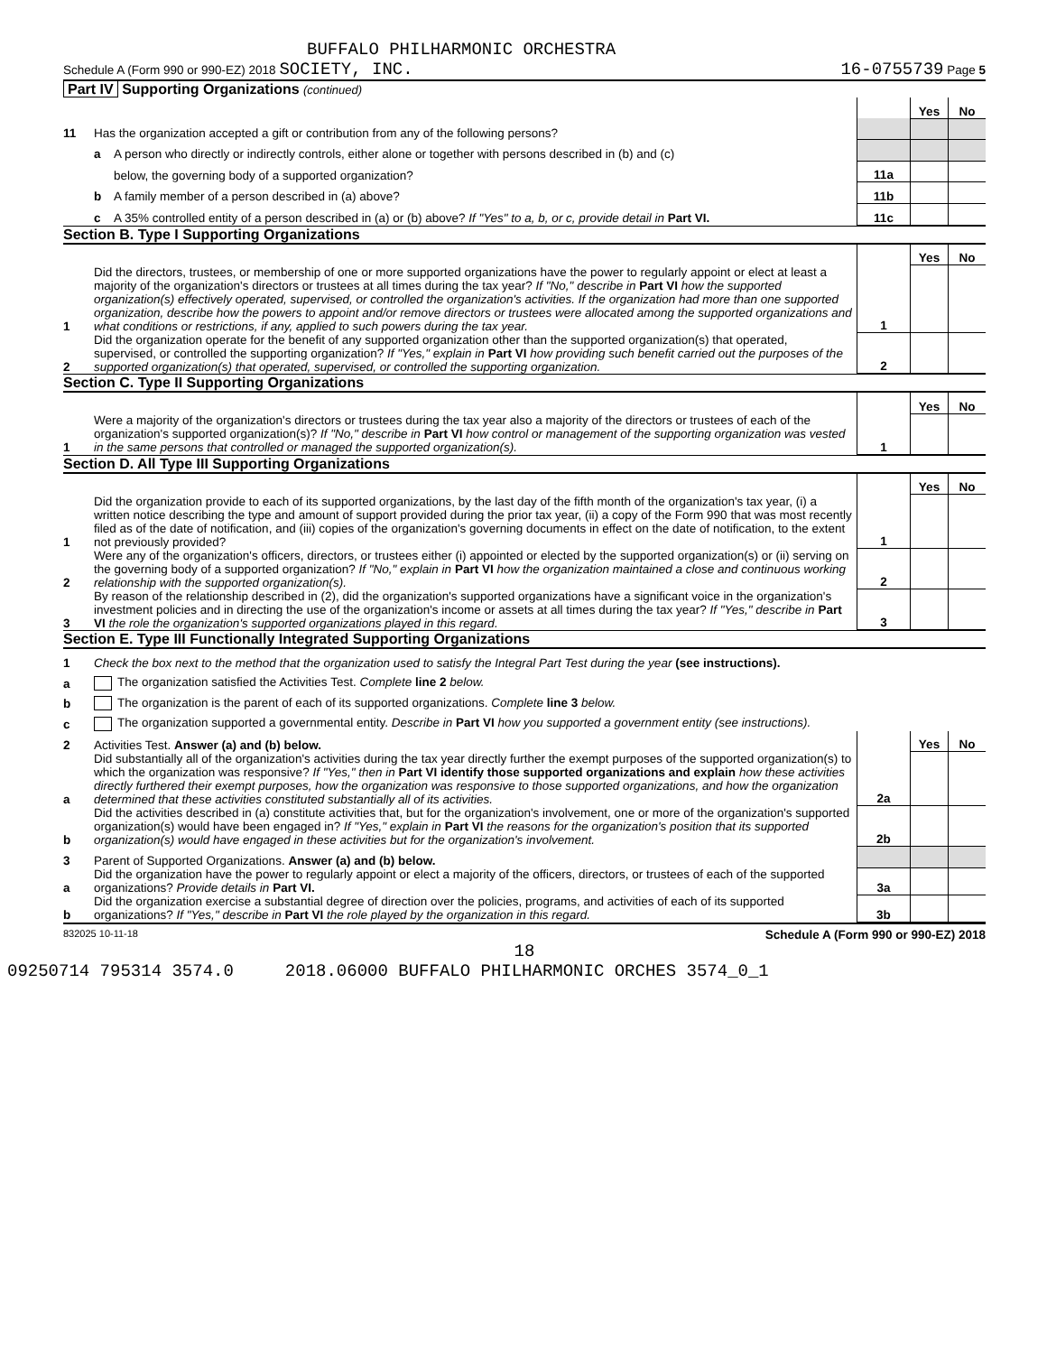BUFFALO PHILHARMONIC ORCHESTRA
Schedule A (Form 990 or 990-EZ) 2018 SOCIETY, INC. 16-0755739 Page 5
Part IV Supporting Organizations (continued)
| | | | | Yes | No |
| 11 | Has the organization accepted a gift or contribution from any of the following persons? | | | | |
| | a | A person who directly or indirectly controls, either alone or together with persons described in (b) and (c) | | | |
| | | below, the governing body of a supported organization? | 11a | | |
| | b | A family member of a person described in (a) above? | 11b | | |
| | c | A 35% controlled entity of a person described in (a) or (b) above? If "Yes" to a, b, or c, provide detail in Part VI. | 11c | | |
Section B. Type I Supporting Organizations
| | | | Yes | No |
| 1 | Did the directors, trustees, or membership of one or more supported organizations have the power to regularly appoint or elect at least a majority of the organization's directors or trustees at all times during the tax year? If "No," describe in Part VI how the supported organization(s) effectively operated, supervised, or controlled the organization's activities. If the organization had more than one supported organization, describe how the powers to appoint and/or remove directors or trustees were allocated among the supported organizations and what conditions or restrictions, if any, applied to such powers during the tax year. | 1 | | |
| 2 | Did the organization operate for the benefit of any supported organization other than the supported organization(s) that operated, supervised, or controlled the supporting organization? If "Yes," explain in Part VI how providing such benefit carried out the purposes of the supported organization(s) that operated, supervised, or controlled the supporting organization. | 2 | | |
Section C. Type II Supporting Organizations
| | | | Yes | No |
| 1 | Were a majority of the organization's directors or trustees during the tax year also a majority of the directors or trustees of each of the organization's supported organization(s)? If "No," describe in Part VI how control or management of the supporting organization was vested in the same persons that controlled or managed the supported organization(s). | 1 | | |
Section D. All Type III Supporting Organizations
| | | | Yes | No |
| 1 | Did the organization provide to each of its supported organizations, by the last day of the fifth month of the organization's tax year, (i) a written notice describing the type and amount of support provided during the prior tax year, (ii) a copy of the Form 990 that was most recently filed as of the date of notification, and (iii) copies of the organization's governing documents in effect on the date of notification, to the extent not previously provided? | 1 | | |
| 2 | Were any of the organization's officers, directors, or trustees either (i) appointed or elected by the supported organization(s) or (ii) serving on the governing body of a supported organization? If "No," explain in Part VI how the organization maintained a close and continuous working relationship with the supported organization(s). | 2 | | |
| 3 | By reason of the relationship described in (2), did the organization's supported organizations have a significant voice in the organization's investment policies and in directing the use of the organization's income or assets at all times during the tax year? If "Yes," describe in Part VI the role the organization's supported organizations played in this regard. | 3 | | |
Section E. Type III Functionally Integrated Supporting Organizations
| 1 | Check the box next to the method that the organization used to satisfy the Integral Part Test during the year (see instructions). | | | |
| a | The organization satisfied the Activities Test. Complete line 2 below. | | | |
| b | The organization is the parent of each of its supported organizations. Complete line 3 below. | | | |
| c | The organization supported a governmental entity. Describe in Part VI how you supported a government entity (see instructions). | | | |
| 2 | Activities Test. Answer (a) and (b) below. | | Yes | No |
| a | Did substantially all of the organization's activities during the tax year directly further the exempt purposes of the supported organization(s) to which the organization was responsive? If "Yes," then in Part VI identify those supported organizations and explain how these activities directly furthered their exempt purposes, how the organization was responsive to those supported organizations, and how the organization determined that these activities constituted substantially all of its activities. | 2a | | |
| b | Did the activities described in (a) constitute activities that, but for the organization's involvement, one or more of the organization's supported organization(s) would have been engaged in? If "Yes," explain in Part VI the reasons for the organization's position that its supported organization(s) would have engaged in these activities but for the organization's involvement. | 2b | | |
| 3 | Parent of Supported Organizations. Answer (a) and (b) below. | | | |
| a | Did the organization have the power to regularly appoint or elect a majority of the officers, directors, or trustees of each of the supported organizations? Provide details in Part VI. | 3a | | |
| b | Did the organization exercise a substantial degree of direction over the policies, programs, and activities of each of its supported organizations? If "Yes," describe in Part VI the role played by the organization in this regard. | 3b | | |
832025 10-11-18 Schedule A (Form 990 or 990-EZ) 2018
18
09250714 795314 3574.0 2018.06000 BUFFALO PHILHARMONIC ORCHES 3574_0_1